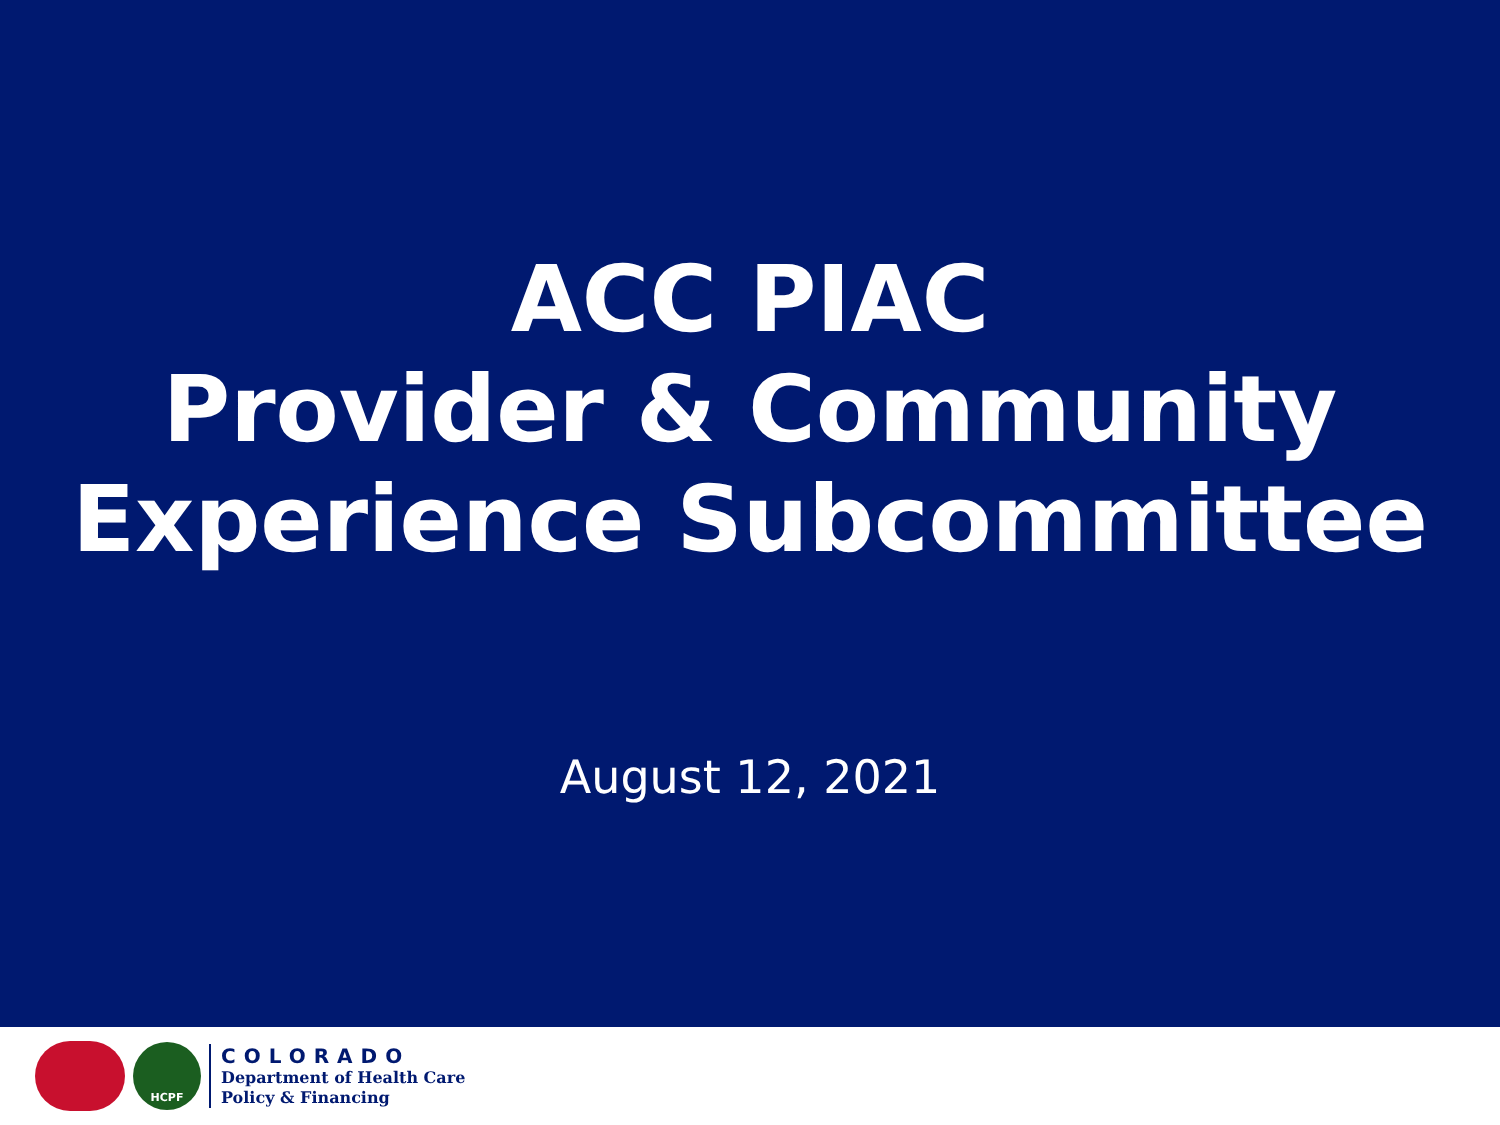ACC PIAC
Provider & Community
Experience Subcommittee
August 12, 2021
HCPF
COLORADO
Department of Health Care
Policy & Financing